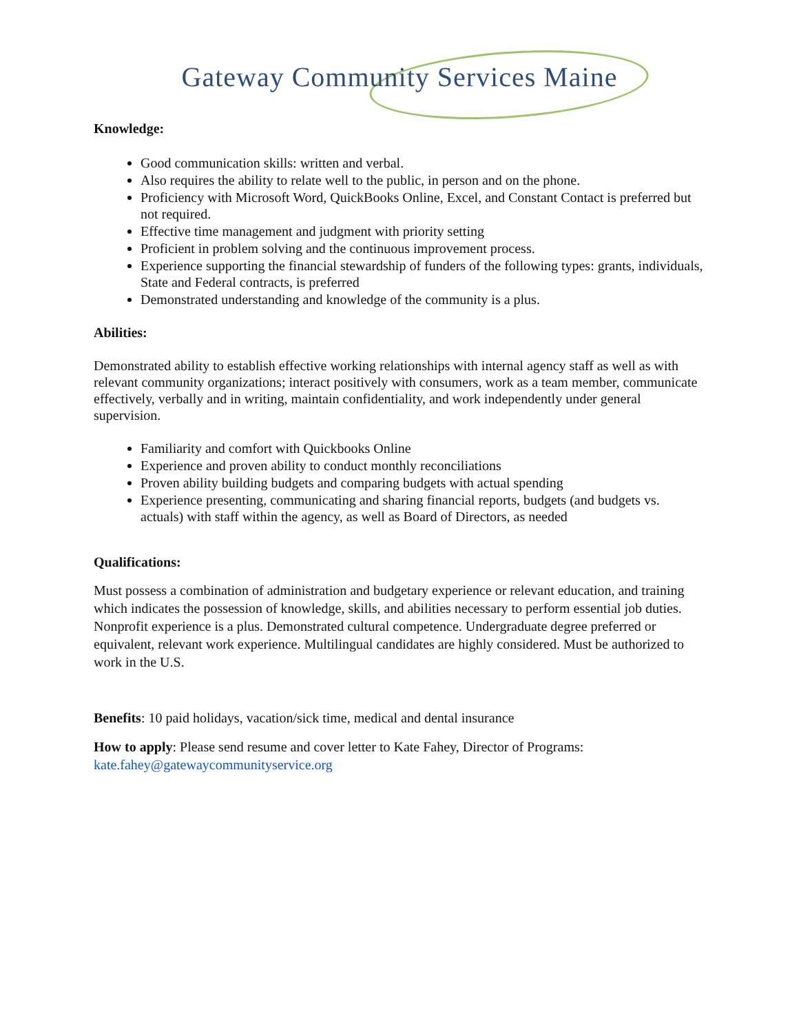Gateway Community Services Maine
Knowledge:
Good communication skills: written and verbal.
Also requires the ability to relate well to the public, in person and on the phone.
Proficiency with Microsoft Word, QuickBooks Online, Excel, and Constant Contact is preferred but not required.
Effective time management and judgment with priority setting
Proficient in problem solving and the continuous improvement process.
Experience supporting the financial stewardship of funders of the following types: grants, individuals, State and Federal contracts, is preferred
Demonstrated understanding and knowledge of the community is a plus.
Abilities:
Demonstrated ability to establish effective working relationships with internal agency staff as well as with relevant community organizations; interact positively with consumers, work as a team member, communicate effectively, verbally and in writing, maintain confidentiality, and work independently under general supervision.
Familiarity and comfort with Quickbooks Online
Experience and proven ability to conduct monthly reconciliations
Proven ability building budgets and comparing budgets with actual spending
Experience presenting, communicating and sharing financial reports, budgets (and budgets vs. actuals) with staff within the agency, as well as Board of Directors, as needed
Qualifications:
Must possess a combination of administration and budgetary experience or relevant education, and training which indicates the possession of knowledge, skills, and abilities necessary to perform essential job duties. Nonprofit experience is a plus. Demonstrated cultural competence. Undergraduate degree preferred or equivalent, relevant work experience. Multilingual candidates are highly considered. Must be authorized to work in the U.S.
Benefits: 10 paid holidays, vacation/sick time, medical and dental insurance
How to apply: Please send resume and cover letter to Kate Fahey, Director of Programs: kate.fahey@gatewaycommunityservice.org